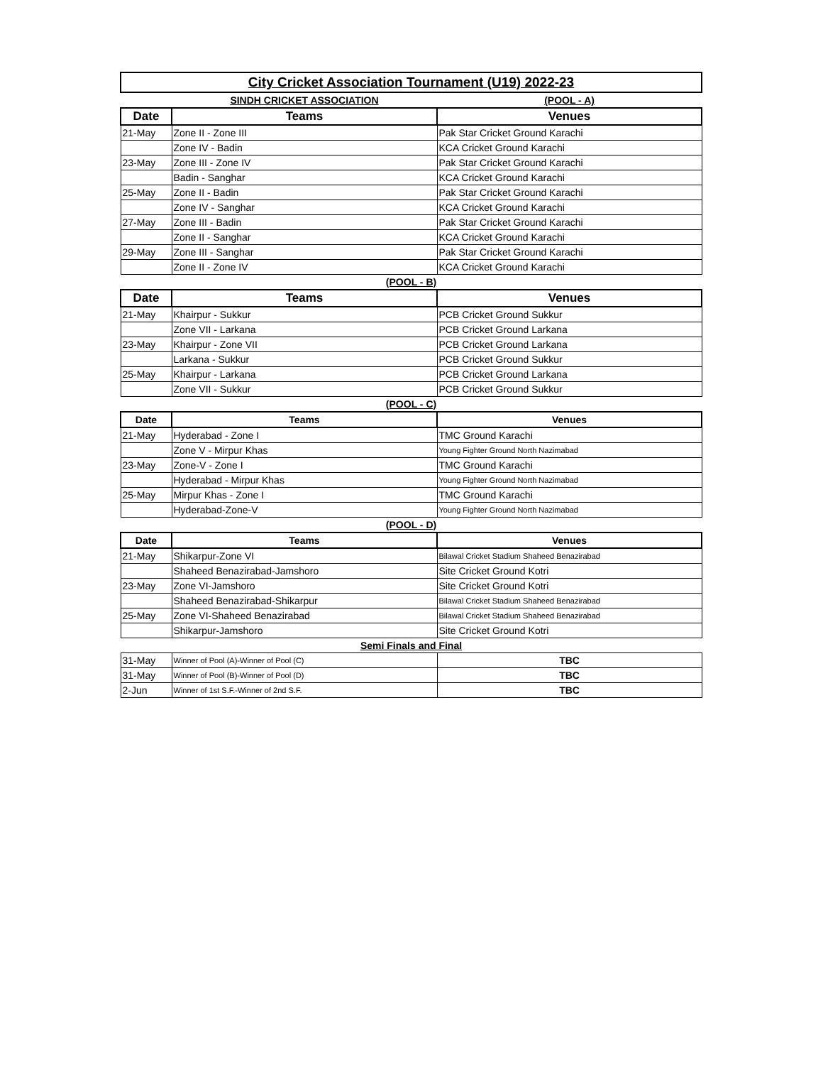| City Cricket Association Tournament (U19) 2022-23 | | |
| | SINDH CRICKET ASSOCIATION | (POOL - A) |
| Date | Teams | Venues |
| 21-May | Zone II - Zone III | Pak Star Cricket Ground Karachi |
| | Zone IV - Badin | KCA Cricket Ground Karachi |
| 23-May | Zone III - Zone IV | Pak Star Cricket Ground Karachi |
| | Badin - Sanghar | KCA Cricket Ground Karachi |
| 25-May | Zone II - Badin | Pak Star Cricket Ground Karachi |
| | Zone IV - Sanghar | KCA Cricket Ground Karachi |
| 27-May | Zone III - Badin | Pak Star Cricket Ground Karachi |
| | Zone II - Sanghar | KCA Cricket Ground Karachi |
| 29-May | Zone III - Sanghar | Pak Star Cricket Ground Karachi |
| | Zone II - Zone IV | KCA Cricket Ground Karachi |
| (POOL - B) | | |
| Date | Teams | Venues |
| 21-May | Khairpur - Sukkur | PCB Cricket Ground Sukkur |
| | Zone VII - Larkana | PCB Cricket Ground Larkana |
| 23-May | Khairpur - Zone VII | PCB Cricket Ground Larkana |
| | Larkana - Sukkur | PCB Cricket Ground Sukkur |
| 25-May | Khairpur - Larkana | PCB Cricket Ground Larkana |
| | Zone VII - Sukkur | PCB Cricket Ground Sukkur |
| (POOL - C) | | |
| Date | Teams | Venues |
| 21-May | Hyderabad - Zone I | TMC Ground Karachi |
| | Zone V - Mirpur Khas | Young Fighter Ground North Nazimabad |
| 23-May | Zone-V - Zone I | TMC Ground Karachi |
| | Hyderabad - Mirpur Khas | Young Fighter Ground North Nazimabad |
| 25-May | Mirpur Khas - Zone I | TMC Ground Karachi |
| | Hyderabad-Zone-V | Young Fighter Ground North Nazimabad |
| (POOL - D) | | |
| Date | Teams | Venues |
| 21-May | Shikarpur-Zone VI | Bilawal Cricket Stadium Shaheed Benazirabad |
| | Shaheed Benazirabad-Jamshoro | Site Cricket Ground Kotri |
| 23-May | Zone VI-Jamshoro | Site Cricket Ground Kotri |
| | Shaheed Benazirabad-Shikarpur | Bilawal Cricket Stadium Shaheed Benazirabad |
| 25-May | Zone VI-Shaheed Benazirabad | Bilawal Cricket Stadium Shaheed Benazirabad |
| | Shikarpur-Jamshoro | Site Cricket Ground Kotri |
| Semi Finals and Final | | |
| 31-May | Winner of Pool (A)-Winner of Pool (C) | TBC |
| 31-May | Winner of Pool (B)-Winner of Pool (D) | TBC |
| 2-Jun | Winner of 1st S.F.-Winner of 2nd S.F. | TBC |